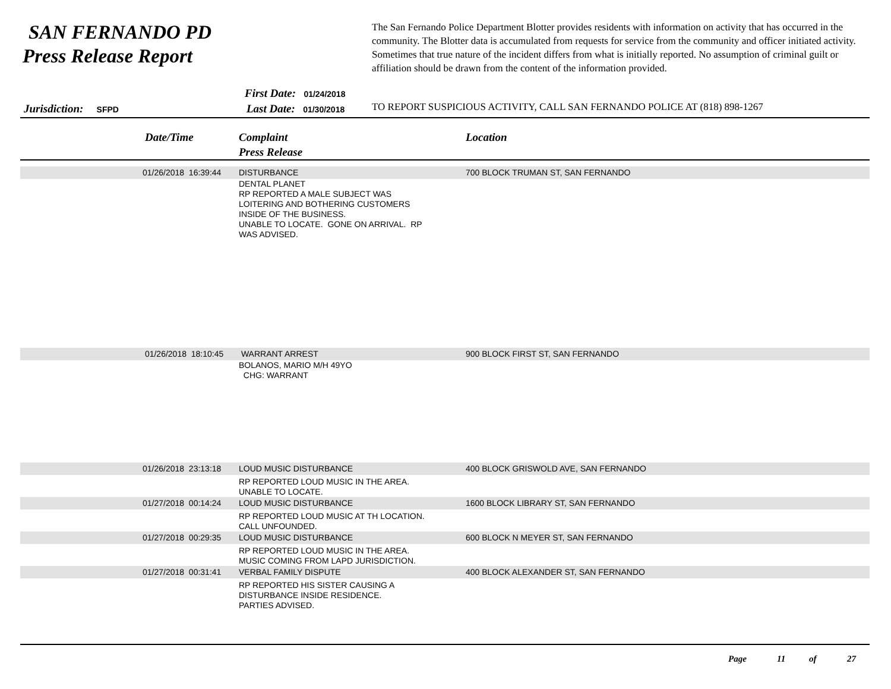SAN FERNANDO PD
Press Release Report
The San Fernando Police Department Blotter provides residents with information on activity that has occurred in the community. The Blotter data is accumulated from requests for service from the community and officer initiated activity. Sometimes that true nature of the incident differs from what is initially reported. No assumption of criminal guilt or affiliation should be drawn from the content of the information provided.
First Date: 01/24/2018
Jurisdiction: SFPD Last Date: 01/30/2018
TO REPORT SUSPICIOUS ACTIVITY, CALL SAN FERNANDO POLICE AT (818) 898-1267
Date/Time
Complaint
Press Release
Location
| | 01/26/2018 16:39:44 | DISTURBANCE | 700 BLOCK TRUMAN ST, SAN FERNANDO |
| | | DENTAL PLANET RP REPORTED A MALE SUBJECT WAS LOITERING AND BOTHERING CUSTOMERS INSIDE OF THE BUSINESS. UNABLE TO LOCATE. GONE ON ARRIVAL. RP WAS ADVISED. | |
| | 01/26/2018 18:10:45 | WARRANT ARREST | 900 BLOCK FIRST ST, SAN FERNANDO |
| | | BOLANOS, MARIO M/H 49YO CHG: WARRANT | |
| | 01/26/2018 23:13:18 | LOUD MUSIC DISTURBANCE | 400 BLOCK GRISWOLD AVE, SAN FERNANDO |
| | | RP REPORTED LOUD MUSIC IN THE AREA. UNABLE TO LOCATE. | |
| | 01/27/2018 00:14:24 | LOUD MUSIC DISTURBANCE | 1600 BLOCK LIBRARY ST, SAN FERNANDO |
| | | RP REPORTED LOUD MUSIC AT TH LOCATION. CALL UNFOUNDED. | |
| | 01/27/2018 00:29:35 | LOUD MUSIC DISTURBANCE | 600 BLOCK N MEYER ST, SAN FERNANDO |
| | | RP REPORTED LOUD MUSIC IN THE AREA. MUSIC COMING FROM LAPD JURISDICTION. | |
| | 01/27/2018 00:31:41 | VERBAL FAMILY DISPUTE | 400 BLOCK ALEXANDER ST, SAN FERNANDO |
| | | RP REPORTED HIS SISTER CAUSING A DISTURBANCE INSIDE RESIDENCE. PARTIES ADVISED. | |
Page 11 of 27